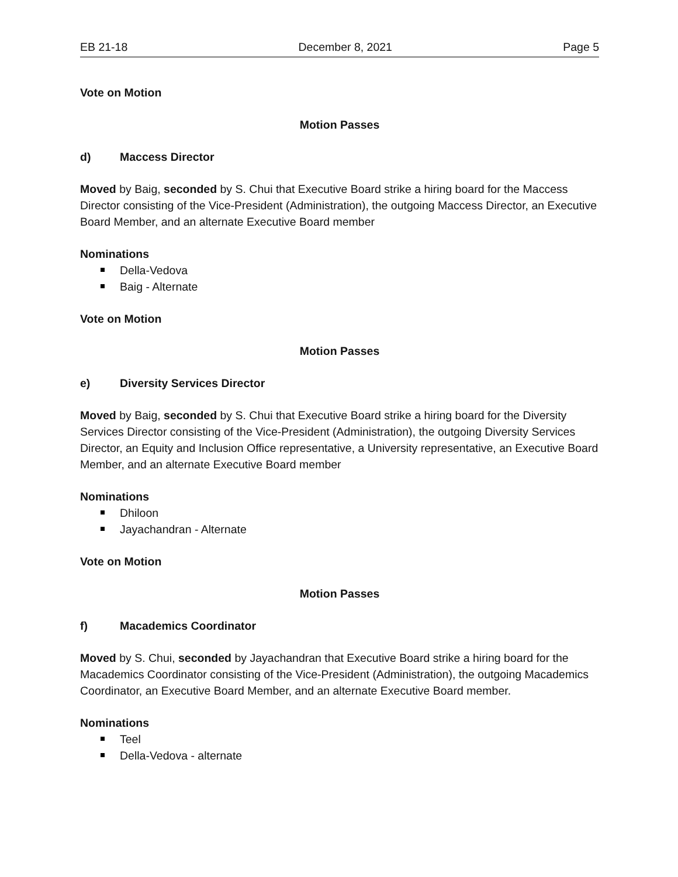EB 21-18 December 8, 2021 Page 5
Vote on Motion
Motion Passes
d) Maccess Director
Moved by Baig, seconded by S. Chui that Executive Board strike a hiring board for the Maccess Director consisting of the Vice-President (Administration), the outgoing Maccess Director, an Executive Board Member, and an alternate Executive Board member
Nominations
Della-Vedova
Baig - Alternate
Vote on Motion
Motion Passes
e) Diversity Services Director
Moved by Baig, seconded by S. Chui that Executive Board strike a hiring board for the Diversity Services Director consisting of the Vice-President (Administration), the outgoing Diversity Services Director, an Equity and Inclusion Office representative, a University representative, an Executive Board Member, and an alternate Executive Board member
Nominations
Dhiloon
Jayachandran - Alternate
Vote on Motion
Motion Passes
f) Macademics Coordinator
Moved by S. Chui, seconded by Jayachandran that Executive Board strike a hiring board for the Macademics Coordinator consisting of the Vice-President (Administration), the outgoing Macademics Coordinator, an Executive Board Member, and an alternate Executive Board member.
Nominations
Teel
Della-Vedova - alternate